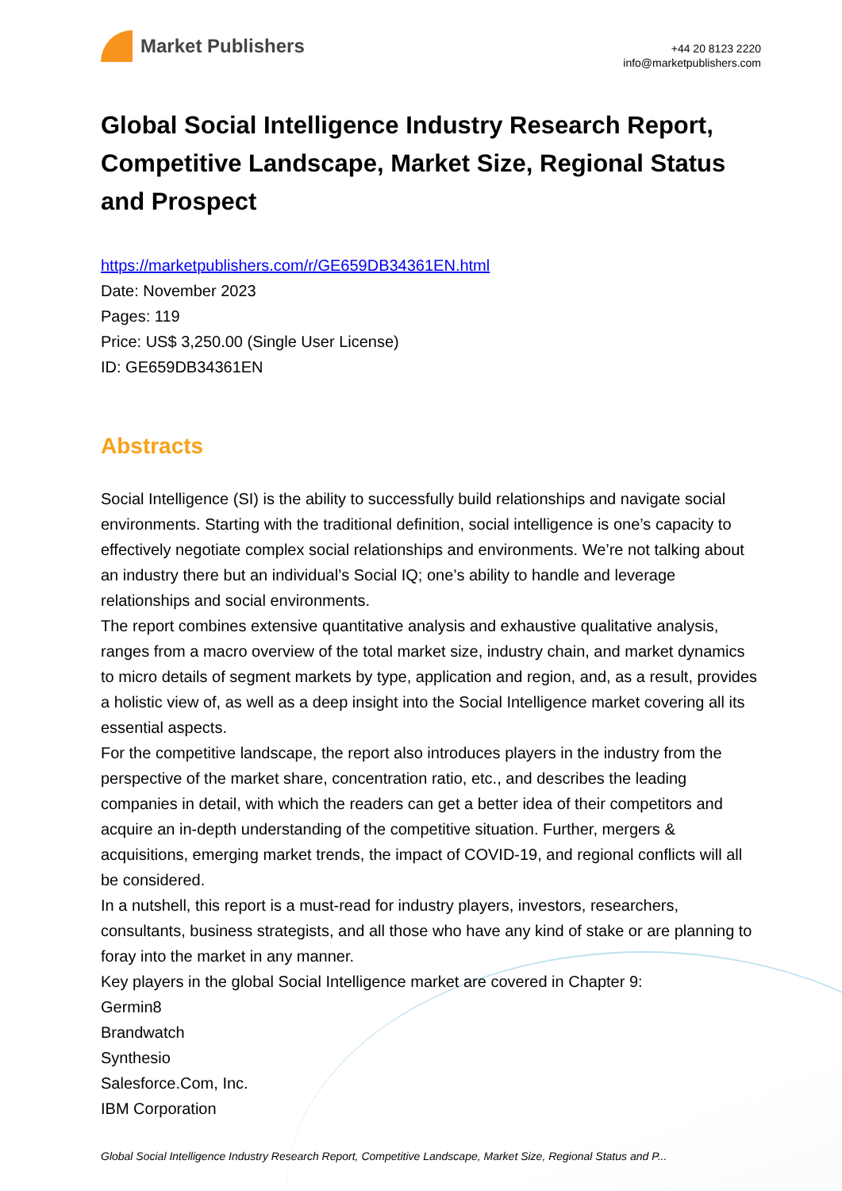Market Publishers
+44 20 8123 2220
info@marketpublishers.com
Global Social Intelligence Industry Research Report, Competitive Landscape, Market Size, Regional Status and Prospect
https://marketpublishers.com/r/GE659DB34361EN.html
Date: November 2023
Pages: 119
Price: US$ 3,250.00 (Single User License)
ID: GE659DB34361EN
Abstracts
Social Intelligence (SI) is the ability to successfully build relationships and navigate social environments. Starting with the traditional definition, social intelligence is one’s capacity to effectively negotiate complex social relationships and environments. We’re not talking about an industry there but an individual’s Social IQ; one’s ability to handle and leverage relationships and social environments.
The report combines extensive quantitative analysis and exhaustive qualitative analysis, ranges from a macro overview of the total market size, industry chain, and market dynamics to micro details of segment markets by type, application and region, and, as a result, provides a holistic view of, as well as a deep insight into the Social Intelligence market covering all its essential aspects.
For the competitive landscape, the report also introduces players in the industry from the perspective of the market share, concentration ratio, etc., and describes the leading companies in detail, with which the readers can get a better idea of their competitors and acquire an in-depth understanding of the competitive situation. Further, mergers & acquisitions, emerging market trends, the impact of COVID-19, and regional conflicts will all be considered.
In a nutshell, this report is a must-read for industry players, investors, researchers, consultants, business strategists, and all those who have any kind of stake or are planning to foray into the market in any manner.
Key players in the global Social Intelligence market are covered in Chapter 9:
Germin8
Brandwatch
Synthesio
Salesforce.Com, Inc.
IBM Corporation
Global Social Intelligence Industry Research Report, Competitive Landscape, Market Size, Regional Status and P...